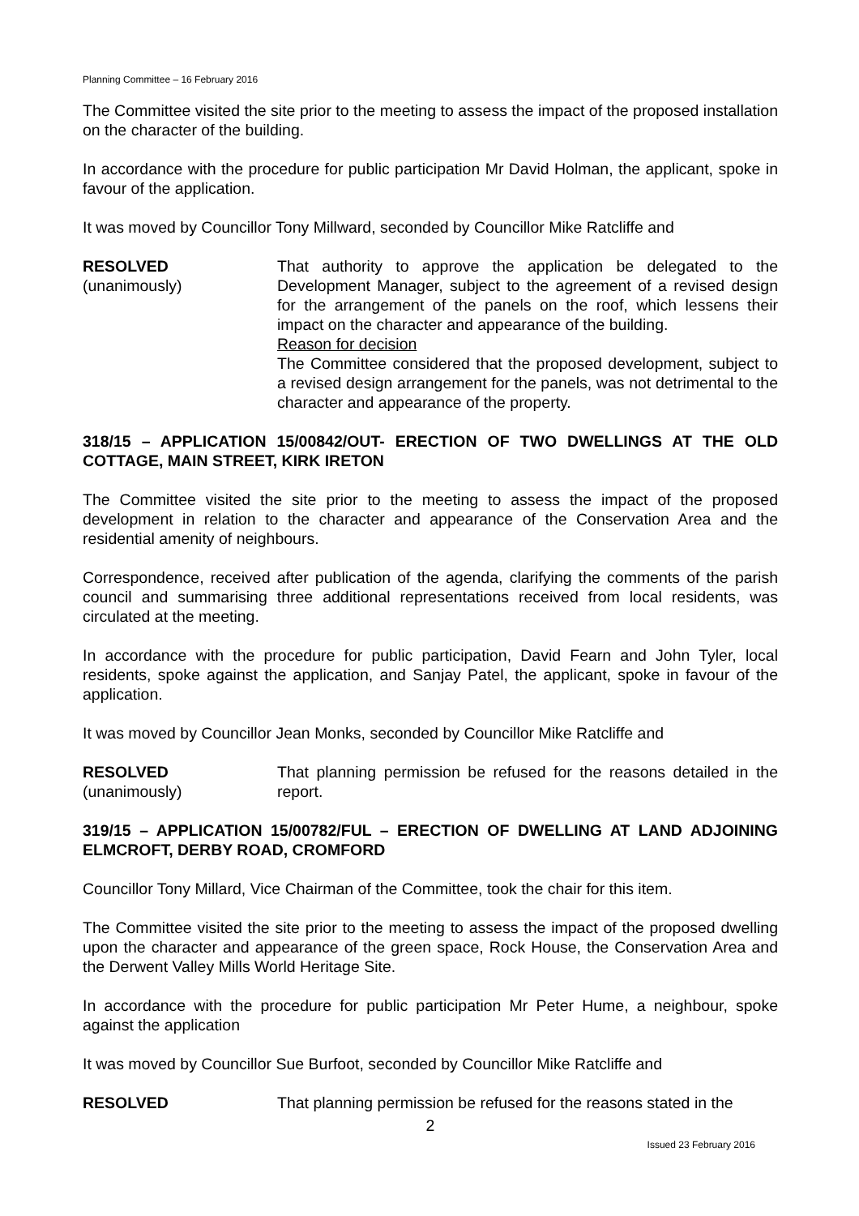Planning Committee – 16 February 2016
The Committee visited the site prior to the meeting to assess the impact of the proposed installation on the character of the building.
In accordance with the procedure for public participation Mr David Holman, the applicant, spoke in favour of the application.
It was moved by Councillor Tony Millward, seconded by Councillor Mike Ratcliffe and
RESOLVED
(unanimously)
That authority to approve the application be delegated to the Development Manager, subject to the agreement of a revised design for the arrangement of the panels on the roof, which lessens their impact on the character and appearance of the building.
Reason for decision
The Committee considered that the proposed development, subject to a revised design arrangement for the panels, was not detrimental to the character and appearance of the property.
318/15 – APPLICATION 15/00842/OUT- ERECTION OF TWO DWELLINGS AT THE OLD COTTAGE, MAIN STREET, KIRK IRETON
The Committee visited the site prior to the meeting to assess the impact of the proposed development in relation to the character and appearance of the Conservation Area and the residential amenity of neighbours.
Correspondence, received after publication of the agenda, clarifying the comments of the parish council and summarising three additional representations received from local residents, was circulated at the meeting.
In accordance with the procedure for public participation, David Fearn and John Tyler, local residents, spoke against the application, and Sanjay Patel, the applicant, spoke in favour of the application.
It was moved by Councillor Jean Monks, seconded by Councillor Mike Ratcliffe and
RESOLVED
(unanimously)
That planning permission be refused for the reasons detailed in the report.
319/15 – APPLICATION 15/00782/FUL – ERECTION OF DWELLING AT LAND ADJOINING ELMCROFT, DERBY ROAD, CROMFORD
Councillor Tony Millard, Vice Chairman of the Committee, took the chair for this item.
The Committee visited the site prior to the meeting to assess the impact of the proposed dwelling upon the character and appearance of the green space, Rock House, the Conservation Area and the Derwent Valley Mills World Heritage Site.
In accordance with the procedure for public participation Mr Peter Hume, a neighbour, spoke against the application
It was moved by Councillor Sue Burfoot, seconded by Councillor Mike Ratcliffe and
RESOLVED That planning permission be refused for the reasons stated in the
2
Issued 23 February 2016